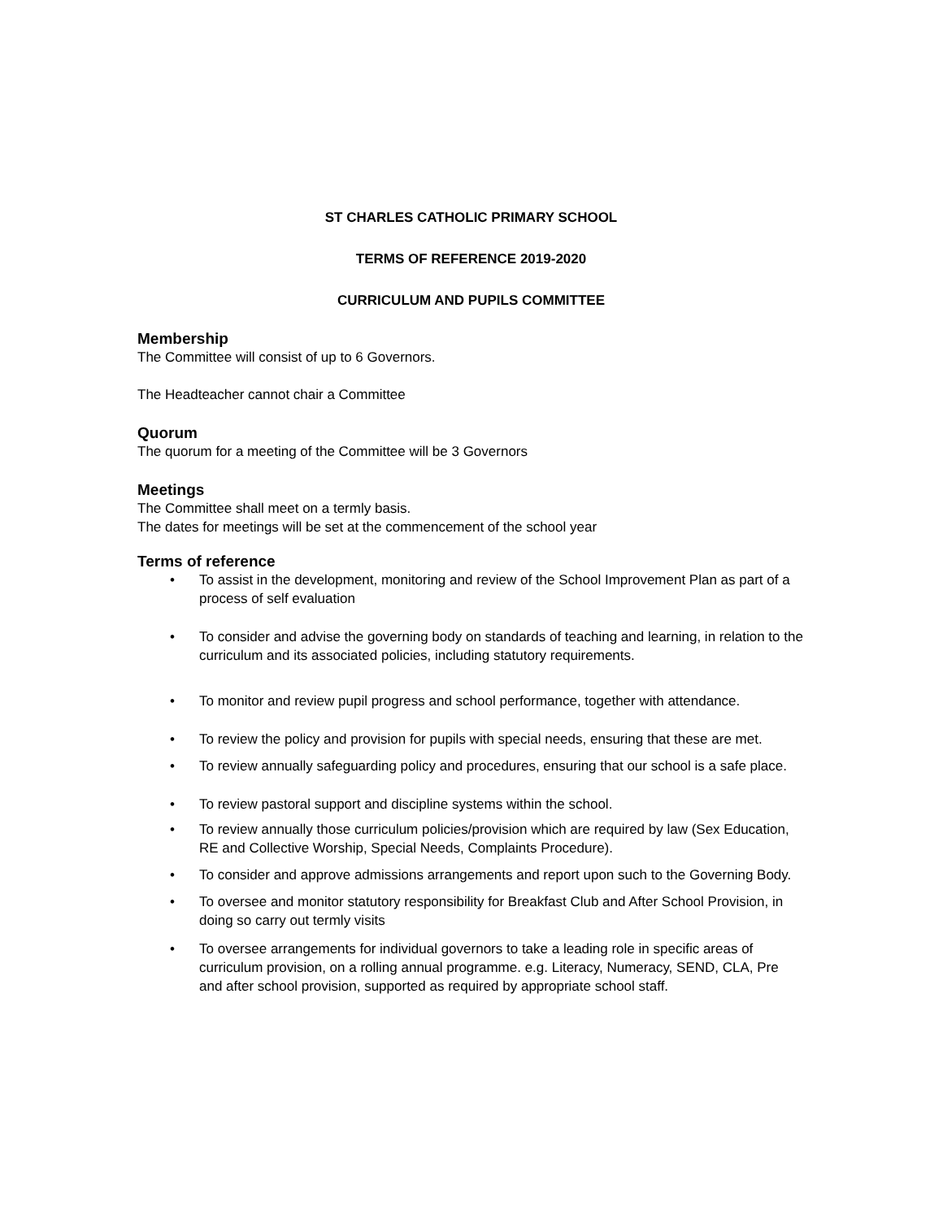ST CHARLES CATHOLIC PRIMARY SCHOOL
TERMS OF REFERENCE 2019-2020
CURRICULUM AND PUPILS COMMITTEE
Membership
The Committee will consist of up to 6 Governors.
The Headteacher cannot chair a Committee
Quorum
The quorum for a meeting of the Committee will be 3 Governors
Meetings
The Committee shall meet on a termly basis.
The dates for meetings will be set at the commencement of the school year
Terms of reference
• To assist in the development, monitoring and review of the School Improvement Plan as part of a process of self evaluation
• To consider and advise the governing body on standards of teaching and learning, in relation to the curriculum and its associated policies, including statutory requirements.
• To monitor and review pupil progress and school performance, together with attendance.
• To review the policy and provision for pupils with special needs, ensuring that these are met.
• To review annually safeguarding policy and procedures, ensuring that our school is a safe place.
• To review pastoral support and discipline systems within the school.
• To review annually those curriculum policies/provision which are required by law (Sex Education, RE and Collective Worship, Special Needs, Complaints Procedure).
• To consider and approve admissions arrangements and report upon such to the Governing Body.
• To oversee and monitor statutory responsibility for Breakfast Club and After School Provision, in doing so carry out termly visits
• To oversee arrangements for individual governors to take a leading role in specific areas of curriculum provision, on a rolling annual programme. e.g. Literacy, Numeracy, SEND, CLA, Pre and after school provision, supported as required by appropriate school staff.